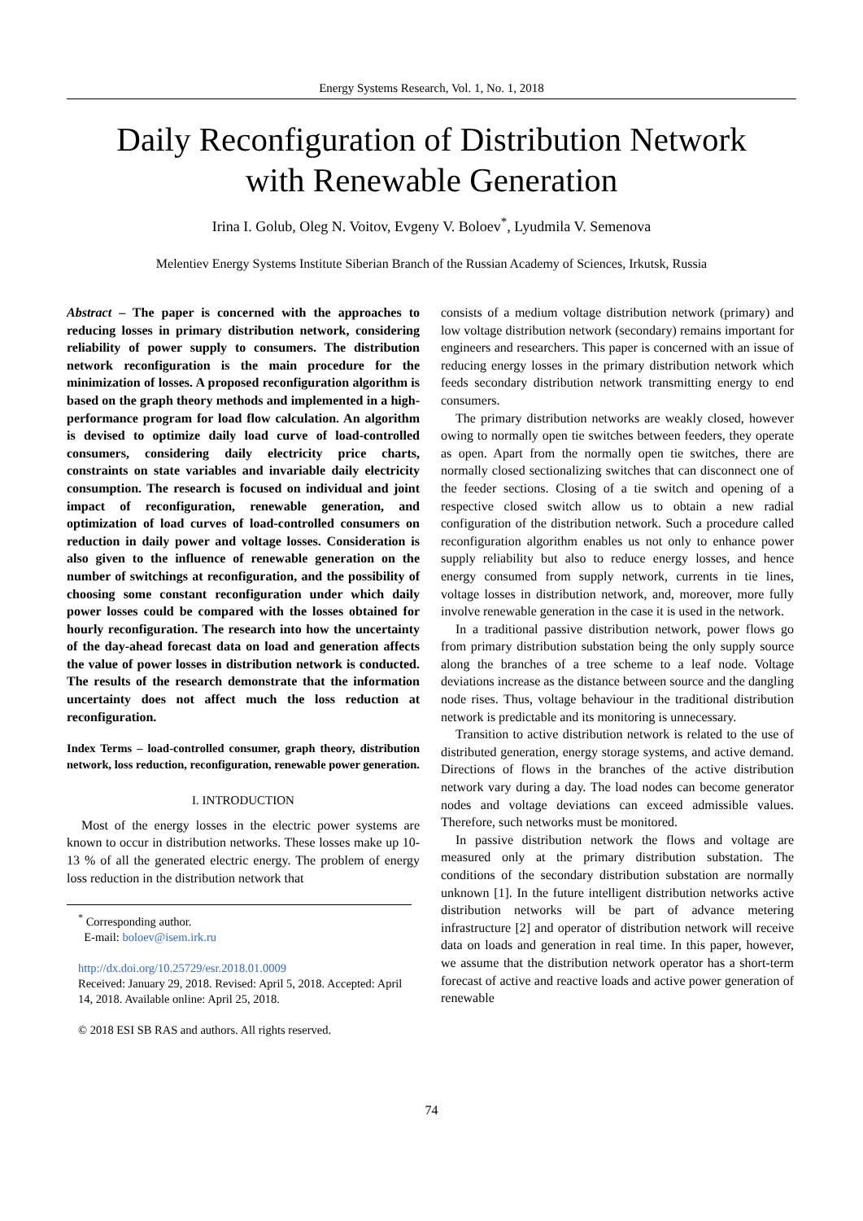Energy Systems Research, Vol. 1, No. 1, 2018
Daily Reconfiguration of Distribution Network
with Renewable Generation
Irina I. Golub, Oleg N. Voitov, Evgeny V. Boloev<sup>*</sup>, Lyudmila V. Semenova
Melentiev Energy Systems Institute Siberian Branch of the Russian Academy of Sciences, Irkutsk, Russia
Abstract – The paper is concerned with the approaches to reducing losses in primary distribution network, considering reliability of power supply to consumers. The distribution network reconfiguration is the main procedure for the minimization of losses. A proposed reconfiguration algorithm is based on the graph theory methods and implemented in a high-performance program for load flow calculation. An algorithm is devised to optimize daily load curve of load-controlled consumers, considering daily electricity price charts, constraints on state variables and invariable daily electricity consumption. The research is focused on individual and joint impact of reconfiguration, renewable generation, and optimization of load curves of load-controlled consumers on reduction in daily power and voltage losses. Consideration is also given to the influence of renewable generation on the number of switchings at reconfiguration, and the possibility of choosing some constant reconfiguration under which daily power losses could be compared with the losses obtained for hourly reconfiguration. The research into how the uncertainty of the day-ahead forecast data on load and generation affects the value of power losses in distribution network is conducted. The results of the research demonstrate that the information uncertainty does not affect much the loss reduction at reconfiguration.
Index Terms – load-controlled consumer, graph theory, distribution network, loss reduction, reconfiguration, renewable power generation.
I. INTRODUCTION
Most of the energy losses in the electric power systems are known to occur in distribution networks. These losses make up 10-13 % of all the generated electric energy. The problem of energy loss reduction in the distribution network that
<sup>*</sup> Corresponding author.
E-mail: boloev@isem.irk.ru
http://dx.doi.org/10.25729/esr.2018.01.0009
Received: January 29, 2018. Revised: April 5, 2018. Accepted: April 14, 2018. Available online: April 25, 2018.
© 2018 ESI SB RAS and authors. All rights reserved.
consists of a medium voltage distribution network (primary) and low voltage distribution network (secondary) remains important for engineers and researchers. This paper is concerned with an issue of reducing energy losses in the primary distribution network which feeds secondary distribution network transmitting energy to end consumers.
The primary distribution networks are weakly closed, however owing to normally open tie switches between feeders, they operate as open. Apart from the normally open tie switches, there are normally closed sectionalizing switches that can disconnect one of the feeder sections. Closing of a tie switch and opening of a respective closed switch allow us to obtain a new radial configuration of the distribution network. Such a procedure called reconfiguration algorithm enables us not only to enhance power supply reliability but also to reduce energy losses, and hence energy consumed from supply network, currents in tie lines, voltage losses in distribution network, and, moreover, more fully involve renewable generation in the case it is used in the network.
In a traditional passive distribution network, power flows go from primary distribution substation being the only supply source along the branches of a tree scheme to a leaf node. Voltage deviations increase as the distance between source and the dangling node rises. Thus, voltage behaviour in the traditional distribution network is predictable and its monitoring is unnecessary.
Transition to active distribution network is related to the use of distributed generation, energy storage systems, and active demand. Directions of flows in the branches of the active distribution network vary during a day. The load nodes can become generator nodes and voltage deviations can exceed admissible values. Therefore, such networks must be monitored.
In passive distribution network the flows and voltage are measured only at the primary distribution substation. The conditions of the secondary distribution substation are normally unknown [1]. In the future intelligent distribution networks active distribution networks will be part of advance metering infrastructure [2] and operator of distribution network will receive data on loads and generation in real time. In this paper, however, we assume that the distribution network operator has a short-term forecast of active and reactive loads and active power generation of renewable
74